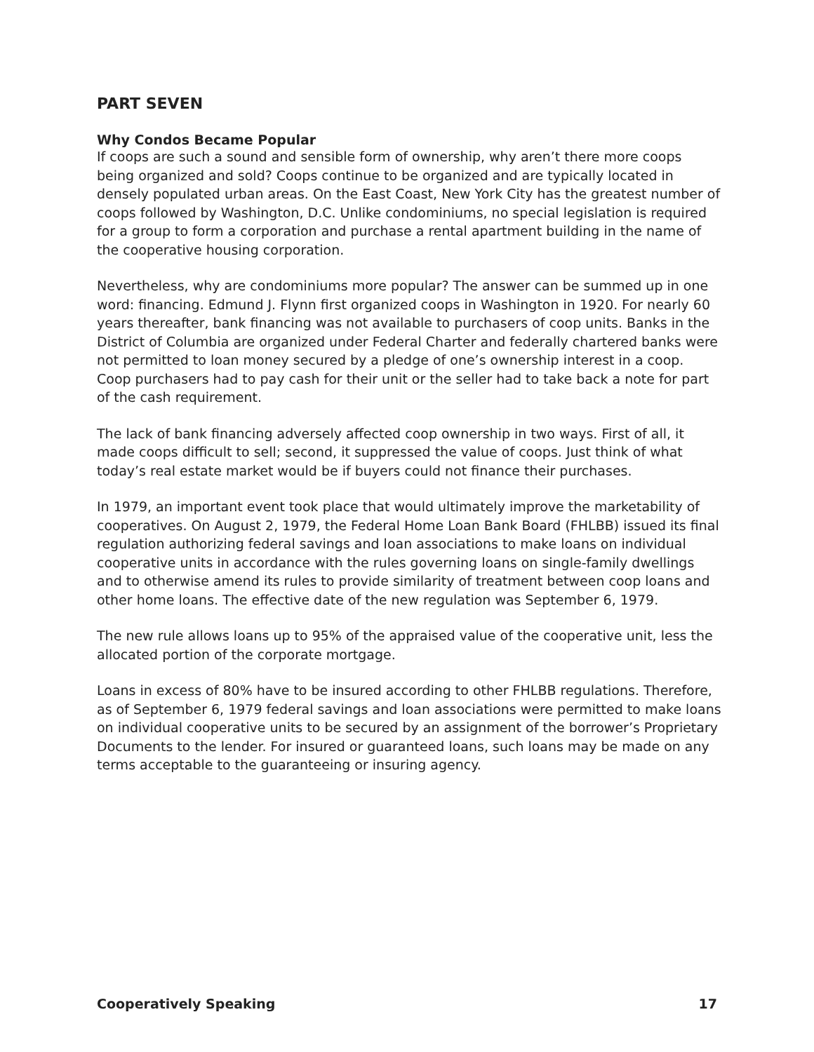PART SEVEN
Why Condos Became Popular
If coops are such a sound and sensible form of ownership, why aren’t there more coops being organized and sold? Coops continue to be organized and are typically located in densely populated urban areas. On the East Coast, New York City has the greatest number of coops followed by Washington, D.C. Unlike condominiums, no special legislation is required for a group to form a corporation and purchase a rental apartment building in the name of the cooperative housing corporation.
Nevertheless, why are condominiums more popular? The answer can be summed up in one word: financing. Edmund J. Flynn first organized coops in Washington in 1920. For nearly 60 years thereafter, bank financing was not available to purchasers of coop units. Banks in the District of Columbia are organized under Federal Charter and federally chartered banks were not permitted to loan money secured by a pledge of one’s ownership interest in a coop. Coop purchasers had to pay cash for their unit or the seller had to take back a note for part of the cash requirement.
The lack of bank financing adversely affected coop ownership in two ways. First of all, it made coops difficult to sell; second, it suppressed the value of coops. Just think of what today’s real estate market would be if buyers could not finance their purchases.
In 1979, an important event took place that would ultimately improve the marketability of cooperatives. On August 2, 1979, the Federal Home Loan Bank Board (FHLBB) issued its final regulation authorizing federal savings and loan associations to make loans on individual cooperative units in accordance with the rules governing loans on single-family dwellings and to otherwise amend its rules to provide similarity of treatment between coop loans and other home loans. The effective date of the new regulation was September 6, 1979.
The new rule allows loans up to 95% of the appraised value of the cooperative unit, less the allocated portion of the corporate mortgage.
Loans in excess of 80% have to be insured according to other FHLBB regulations. Therefore, as of September 6, 1979 federal savings and loan associations were permitted to make loans on individual cooperative units to be secured by an assignment of the borrower’s Proprietary Documents to the lender. For insured or guaranteed loans, such loans may be made on any terms acceptable to the guaranteeing or insuring agency.
Cooperatively Speaking 17